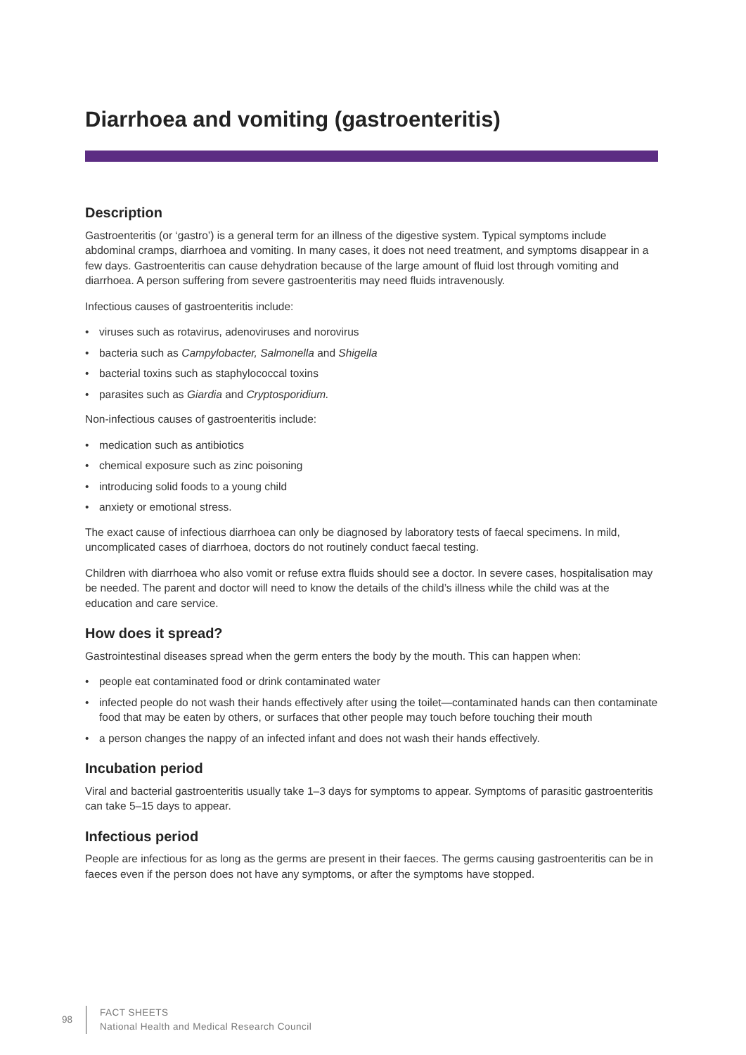Diarrhoea and vomiting (gastroenteritis)
Description
Gastroenteritis (or ‘gastro’) is a general term for an illness of the digestive system. Typical symptoms include abdominal cramps, diarrhoea and vomiting. In many cases, it does not need treatment, and symptoms disappear in a few days. Gastroenteritis can cause dehydration because of the large amount of fluid lost through vomiting and diarrhoea. A person suffering from severe gastroenteritis may need fluids intravenously.
Infectious causes of gastroenteritis include:
• viruses such as rotavirus, adenoviruses and norovirus
• bacteria such as Campylobacter, Salmonella and Shigella
• bacterial toxins such as staphylococcal toxins
• parasites such as Giardia and Cryptosporidium.
Non-infectious causes of gastroenteritis include:
• medication such as antibiotics
• chemical exposure such as zinc poisoning
• introducing solid foods to a young child
• anxiety or emotional stress.
The exact cause of infectious diarrhoea can only be diagnosed by laboratory tests of faecal specimens. In mild, uncomplicated cases of diarrhoea, doctors do not routinely conduct faecal testing.
Children with diarrhoea who also vomit or refuse extra fluids should see a doctor. In severe cases, hospitalisation may be needed. The parent and doctor will need to know the details of the child’s illness while the child was at the education and care service.
How does it spread?
Gastrointestinal diseases spread when the germ enters the body by the mouth. This can happen when:
• people eat contaminated food or drink contaminated water
• infected people do not wash their hands effectively after using the toilet—contaminated hands can then contaminate food that may be eaten by others, or surfaces that other people may touch before touching their mouth
• a person changes the nappy of an infected infant and does not wash their hands effectively.
Incubation period
Viral and bacterial gastroenteritis usually take 1–3 days for symptoms to appear. Symptoms of parasitic gastroenteritis can take 5–15 days to appear.
Infectious period
People are infectious for as long as the germs are present in their faeces. The germs causing gastroenteritis can be in faeces even if the person does not have any symptoms, or after the symptoms have stopped.
98
FACT SHEETS
National Health and Medical Research Council